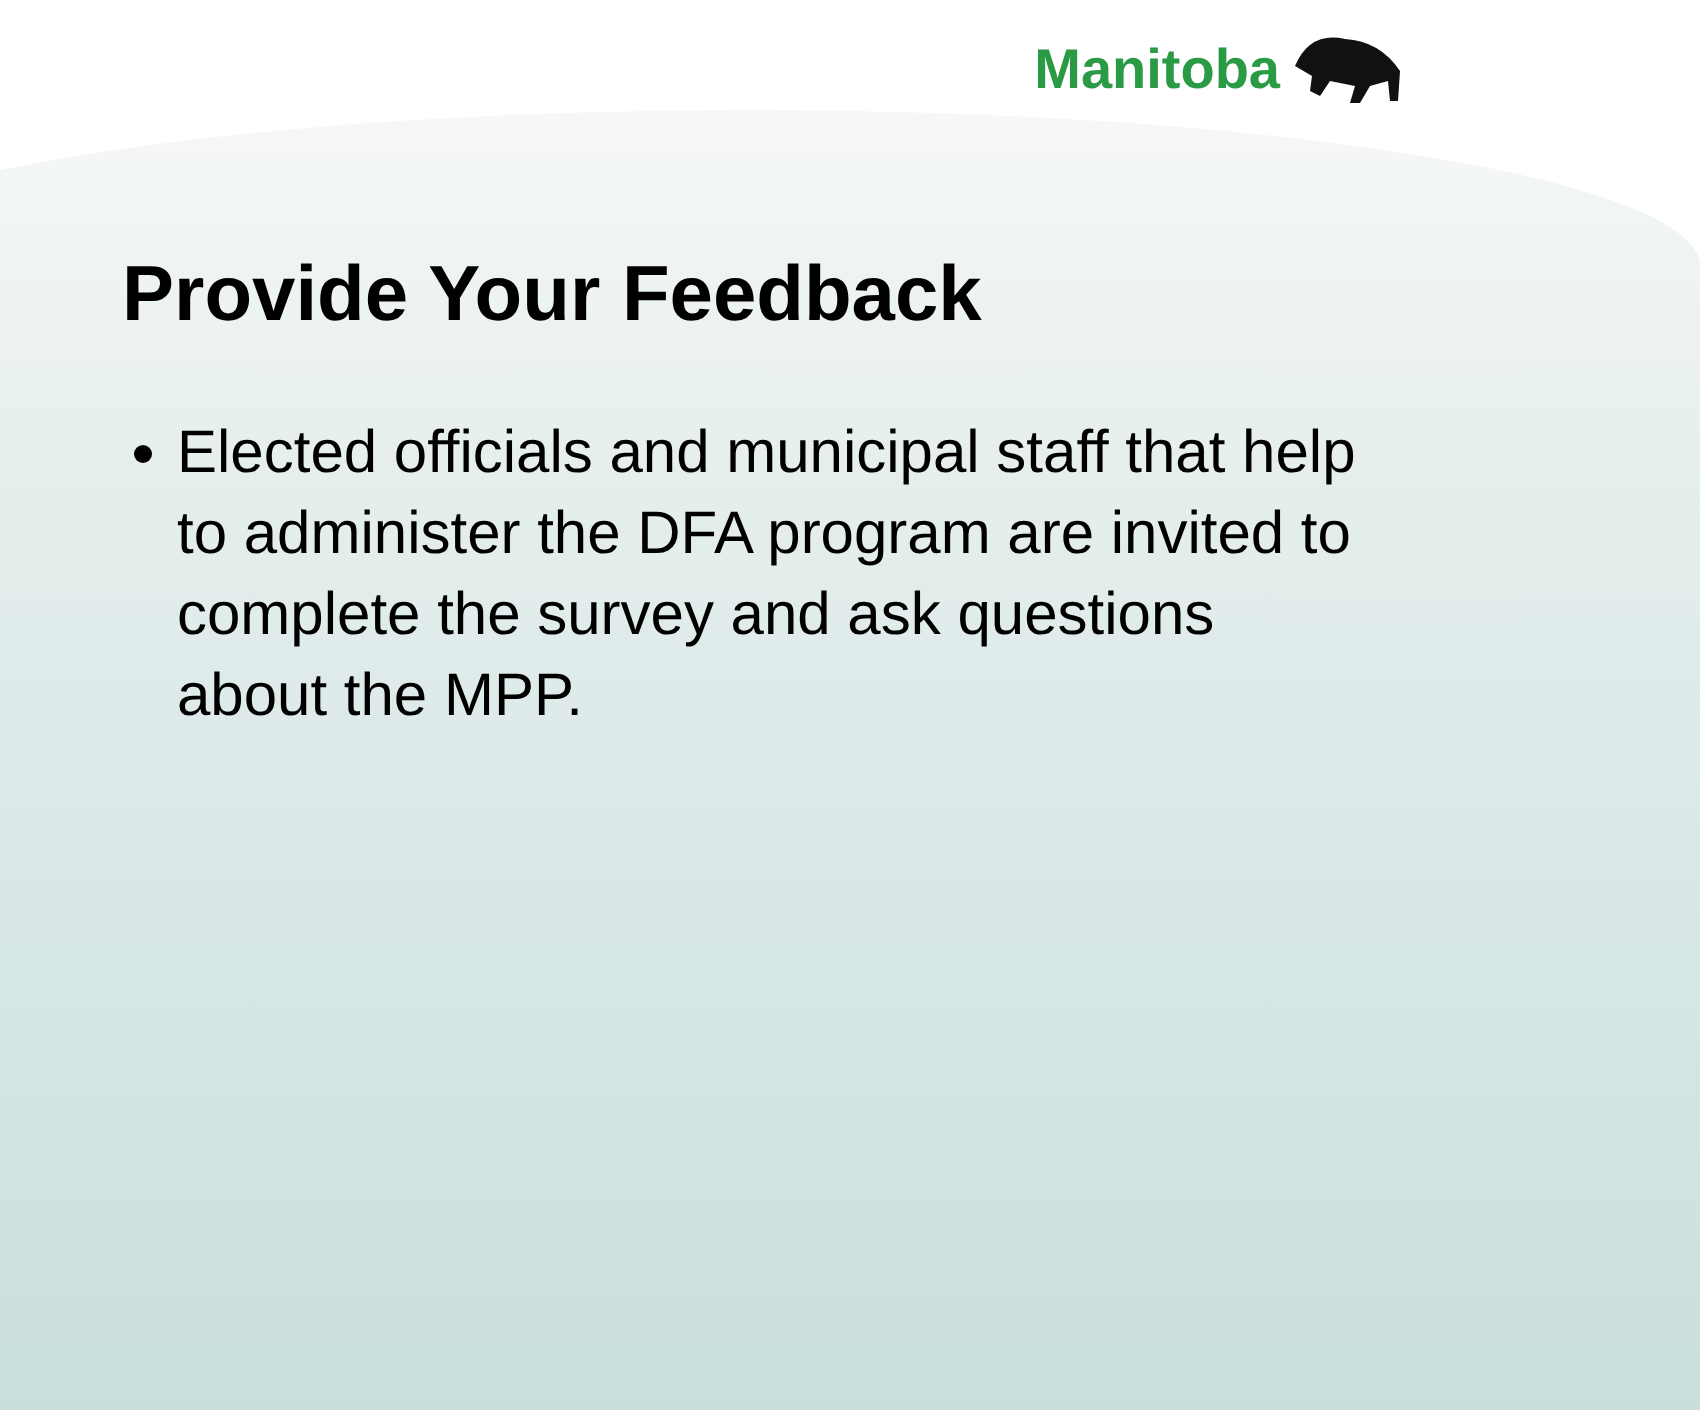Manitoba
Provide Your Feedback
Elected officials and municipal staff that help to administer the DFA program are invited to complete the survey and ask questions about the MPP.